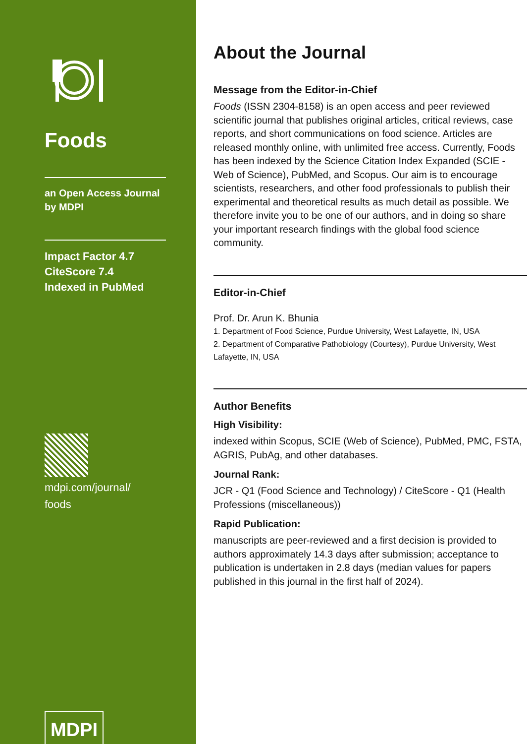Foods
an Open Access Journal
by MDPI
Impact Factor 4.7
CiteScore 7.4
Indexed in PubMed
mdpi.com/journal/
foods
MDPI
About the Journal
Message from the Editor-in-Chief
Foods (ISSN 2304-8158) is an open access and peer reviewed scientific journal that publishes original articles, critical reviews, case reports, and short communications on food science. Articles are released monthly online, with unlimited free access. Currently, Foods has been indexed by the Science Citation Index Expanded (SCIE - Web of Science), PubMed, and Scopus. Our aim is to encourage scientists, researchers, and other food professionals to publish their experimental and theoretical results as much detail as possible. We therefore invite you to be one of our authors, and in doing so share your important research findings with the global food science community.
Editor-in-Chief
Prof. Dr. Arun K. Bhunia
1. Department of Food Science, Purdue University, West Lafayette, IN, USA
2. Department of Comparative Pathobiology (Courtesy), Purdue University, West Lafayette, IN, USA
Author Benefits
High Visibility:
indexed within Scopus, SCIE (Web of Science), PubMed, PMC, FSTA, AGRIS, PubAg, and other databases.
Journal Rank:
JCR - Q1 (Food Science and Technology) / CiteScore - Q1 (Health Professions (miscellaneous))
Rapid Publication:
manuscripts are peer-reviewed and a first decision is provided to authors approximately 14.3 days after submission; acceptance to publication is undertaken in 2.8 days (median values for papers published in this journal in the first half of 2024).